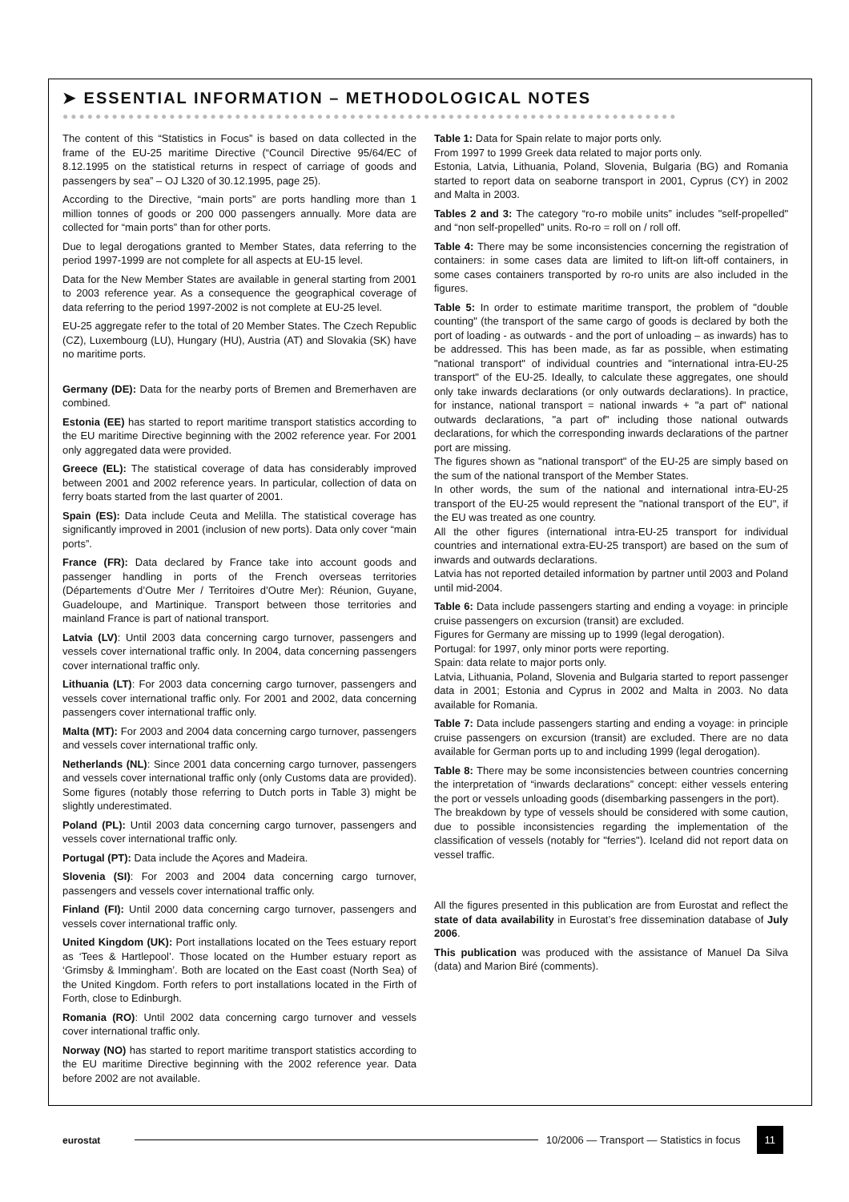➤ ESSENTIAL INFORMATION – METHODOLOGICAL NOTES
●●●●●●●●●●●●●●●●●●●●●●●●●●●●●●●●●●●●●●●●●●●●●●●●●●●●●●●●●●●●●●●●●●●●●●●●●●●
The content of this “Statistics in Focus” is based on data collected in the frame of the EU-25 maritime Directive (“Council Directive 95/64/EC of 8.12.1995 on the statistical returns in respect of carriage of goods and passengers by sea” – OJ L320 of 30.12.1995, page 25).
According to the Directive, “main ports” are ports handling more than 1 million tonnes of goods or 200 000 passengers annually. More data are collected for “main ports” than for other ports.
Due to legal derogations granted to Member States, data referring to the period 1997-1999 are not complete for all aspects at EU-15 level.
Data for the New Member States are available in general starting from 2001 to 2003 reference year. As a consequence the geographical coverage of data referring to the period 1997-2002 is not complete at EU-25 level.
EU-25 aggregate refer to the total of 20 Member States. The Czech Republic (CZ), Luxembourg (LU), Hungary (HU), Austria (AT) and Slovakia (SK) have no maritime ports.
Germany (DE): Data for the nearby ports of Bremen and Bremerhaven are combined.
Estonia (EE) has started to report maritime transport statistics according to the EU maritime Directive beginning with the 2002 reference year. For 2001 only aggregated data were provided.
Greece (EL): The statistical coverage of data has considerably improved between 2001 and 2002 reference years. In particular, collection of data on ferry boats started from the last quarter of 2001.
Spain (ES): Data include Ceuta and Melilla. The statistical coverage has significantly improved in 2001 (inclusion of new ports). Data only cover “main ports”.
France (FR): Data declared by France take into account goods and passenger handling in ports of the French overseas territories (Départements d’Outre Mer / Territoires d’Outre Mer): Réunion, Guyane, Guadeloupe, and Martinique. Transport between those territories and mainland France is part of national transport.
Latvia (LV): Until 2003 data concerning cargo turnover, passengers and vessels cover international traffic only. In 2004, data concerning passengers cover international traffic only.
Lithuania (LT): For 2003 data concerning cargo turnover, passengers and vessels cover international traffic only. For 2001 and 2002, data concerning passengers cover international traffic only.
Malta (MT): For 2003 and 2004 data concerning cargo turnover, passengers and vessels cover international traffic only.
Netherlands (NL): Since 2001 data concerning cargo turnover, passengers and vessels cover international traffic only (only Customs data are provided). Some figures (notably those referring to Dutch ports in Table 3) might be slightly underestimated.
Poland (PL): Until 2003 data concerning cargo turnover, passengers and vessels cover international traffic only.
Portugal (PT): Data include the Açores and Madeira.
Slovenia (SI): For 2003 and 2004 data concerning cargo turnover, passengers and vessels cover international traffic only.
Finland (FI): Until 2000 data concerning cargo turnover, passengers and vessels cover international traffic only.
United Kingdom (UK): Port installations located on the Tees estuary report as ‘Tees & Hartlepool’. Those located on the Humber estuary report as ‘Grimsby & Immingham’. Both are located on the East coast (North Sea) of the United Kingdom. Forth refers to port installations located in the Firth of Forth, close to Edinburgh.
Romania (RO): Until 2002 data concerning cargo turnover and vessels cover international traffic only.
Norway (NO) has started to report maritime transport statistics according to the EU maritime Directive beginning with the 2002 reference year. Data before 2002 are not available.
Table 1: Data for Spain relate to major ports only.
From 1997 to 1999 Greek data related to major ports only.
Estonia, Latvia, Lithuania, Poland, Slovenia, Bulgaria (BG) and Romania started to report data on seaborne transport in 2001, Cyprus (CY) in 2002 and Malta in 2003.
Tables 2 and 3: The category “ro-ro mobile units” includes "self-propelled" and “non self-propelled” units. Ro-ro = roll on / roll off.
Table 4: There may be some inconsistencies concerning the registration of containers: in some cases data are limited to lift-on lift-off containers, in some cases containers transported by ro-ro units are also included in the figures.
Table 5: In order to estimate maritime transport, the problem of "double counting" (the transport of the same cargo of goods is declared by both the port of loading - as outwards - and the port of unloading – as inwards) has to be addressed. This has been made, as far as possible, when estimating "national transport" of individual countries and "international intra-EU-25 transport" of the EU-25. Ideally, to calculate these aggregates, one should only take inwards declarations (or only outwards declarations). In practice, for instance, national transport = national inwards + "a part of" national outwards declarations, "a part of" including those national outwards declarations, for which the corresponding inwards declarations of the partner port are missing.
The figures shown as "national transport" of the EU-25 are simply based on the sum of the national transport of the Member States.
In other words, the sum of the national and international intra-EU-25 transport of the EU-25 would represent the "national transport of the EU", if the EU was treated as one country.
All the other figures (international intra-EU-25 transport for individual countries and international extra-EU-25 transport) are based on the sum of inwards and outwards declarations.
Latvia has not reported detailed information by partner until 2003 and Poland until mid-2004.
Table 6: Data include passengers starting and ending a voyage: in principle cruise passengers on excursion (transit) are excluded.
Figures for Germany are missing up to 1999 (legal derogation).
Portugal: for 1997, only minor ports were reporting.
Spain: data relate to major ports only.
Latvia, Lithuania, Poland, Slovenia and Bulgaria started to report passenger data in 2001; Estonia and Cyprus in 2002 and Malta in 2003. No data available for Romania.
Table 7: Data include passengers starting and ending a voyage: in principle cruise passengers on excursion (transit) are excluded. There are no data available for German ports up to and including 1999 (legal derogation).
Table 8: There may be some inconsistencies between countries concerning the interpretation of “inwards declarations” concept: either vessels entering the port or vessels unloading goods (disembarking passengers in the port).
The breakdown by type of vessels should be considered with some caution, due to possible inconsistencies regarding the implementation of the classification of vessels (notably for "ferries"). Iceland did not report data on vessel traffic.
All the figures presented in this publication are from Eurostat and reflect the state of data availability in Eurostat’s free dissemination database of July 2006.
This publication was produced with the assistance of Manuel Da Silva (data) and Marion Biré (comments).
eurostat
10/2006 — Transport — Statistics in focus
11